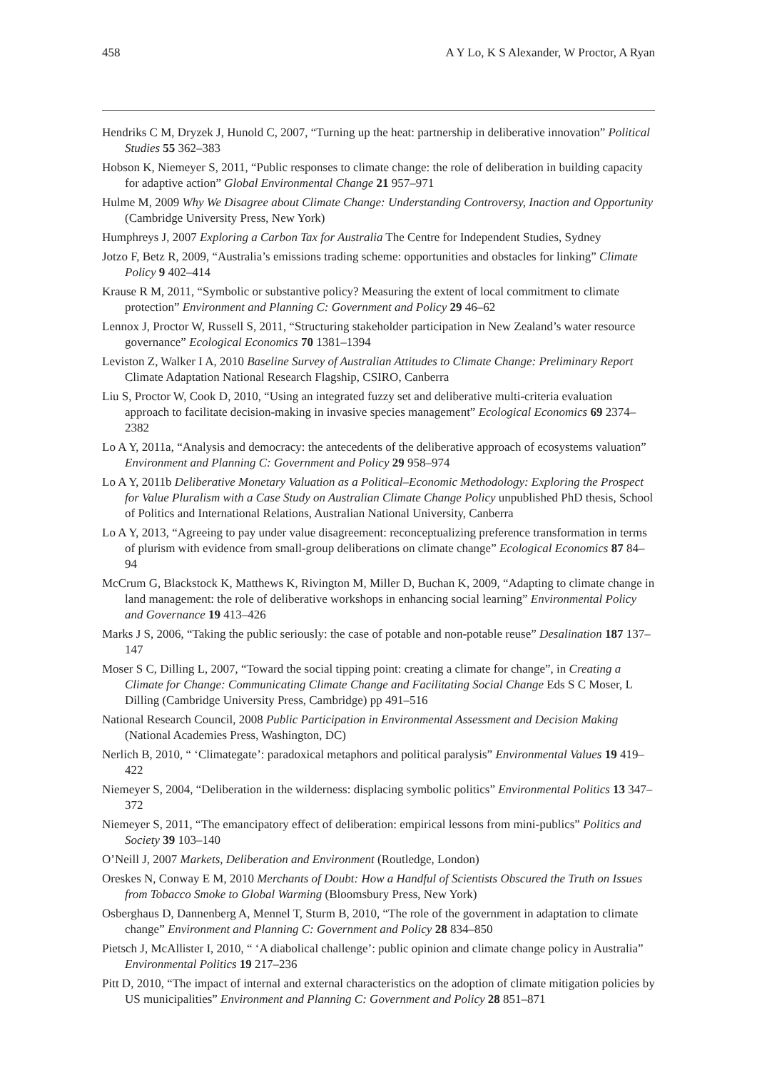458 A Y Lo, K S Alexander, W Proctor, A Ryan
Hendriks C M, Dryzek J, Hunold C, 2007, “Turning up the heat: partnership in deliberative innovation” Political Studies 55 362–383
Hobson K, Niemeyer S, 2011, “Public responses to climate change: the role of deliberation in building capacity for adaptive action” Global Environmental Change 21 957–971
Hulme M, 2009 Why We Disagree about Climate Change: Understanding Controversy, Inaction and Opportunity (Cambridge University Press, New York)
Humphreys J, 2007 Exploring a Carbon Tax for Australia The Centre for Independent Studies, Sydney
Jotzo F, Betz R, 2009, “Australia’s emissions trading scheme: opportunities and obstacles for linking” Climate Policy 9 402–414
Krause R M, 2011, “Symbolic or substantive policy? Measuring the extent of local commitment to climate protection” Environment and Planning C: Government and Policy 29 46–62
Lennox J, Proctor W, Russell S, 2011, “Structuring stakeholder participation in New Zealand’s water resource governance” Ecological Economics 70 1381–1394
Leviston Z, Walker I A, 2010 Baseline Survey of Australian Attitudes to Climate Change: Preliminary Report Climate Adaptation National Research Flagship, CSIRO, Canberra
Liu S, Proctor W, Cook D, 2010, “Using an integrated fuzzy set and deliberative multi-criteria evaluation approach to facilitate decision-making in invasive species management” Ecological Economics 69 2374–2382
Lo A Y, 2011a, “Analysis and democracy: the antecedents of the deliberative approach of ecosystems valuation” Environment and Planning C: Government and Policy 29 958–974
Lo A Y, 2011b Deliberative Monetary Valuation as a Political–Economic Methodology: Exploring the Prospect for Value Pluralism with a Case Study on Australian Climate Change Policy unpublished PhD thesis, School of Politics and International Relations, Australian National University, Canberra
Lo A Y, 2013, “Agreeing to pay under value disagreement: reconceptualizing preference transformation in terms of plurism with evidence from small-group deliberations on climate change” Ecological Economics 87 84–94
McCrum G, Blackstock K, Matthews K, Rivington M, Miller D, Buchan K, 2009, “Adapting to climate change in land management: the role of deliberative workshops in enhancing social learning” Environmental Policy and Governance 19 413–426
Marks J S, 2006, “Taking the public seriously: the case of potable and non-potable reuse” Desalination 187 137–147
Moser S C, Dilling L, 2007, “Toward the social tipping point: creating a climate for change”, in Creating a Climate for Change: Communicating Climate Change and Facilitating Social Change Eds S C Moser, L Dilling (Cambridge University Press, Cambridge) pp 491–516
National Research Council, 2008 Public Participation in Environmental Assessment and Decision Making (National Academies Press, Washington, DC)
Nerlich B, 2010, “ ‘Climategate’: paradoxical metaphors and political paralysis” Environmental Values 19 419–422
Niemeyer S, 2004, “Deliberation in the wilderness: displacing symbolic politics” Environmental Politics 13 347–372
Niemeyer S, 2011, “The emancipatory effect of deliberation: empirical lessons from mini-publics” Politics and Society 39 103–140
O’Neill J, 2007 Markets, Deliberation and Environment (Routledge, London)
Oreskes N, Conway E M, 2010 Merchants of Doubt: How a Handful of Scientists Obscured the Truth on Issues from Tobacco Smoke to Global Warming (Bloomsbury Press, New York)
Osberghaus D, Dannenberg A, Mennel T, Sturm B, 2010, “The role of the government in adaptation to climate change” Environment and Planning C: Government and Policy 28 834–850
Pietsch J, McAllister I, 2010, “ ‘A diabolical challenge’: public opinion and climate change policy in Australia” Environmental Politics 19 217–236
Pitt D, 2010, “The impact of internal and external characteristics on the adoption of climate mitigation policies by US municipalities” Environment and Planning C: Government and Policy 28 851–871